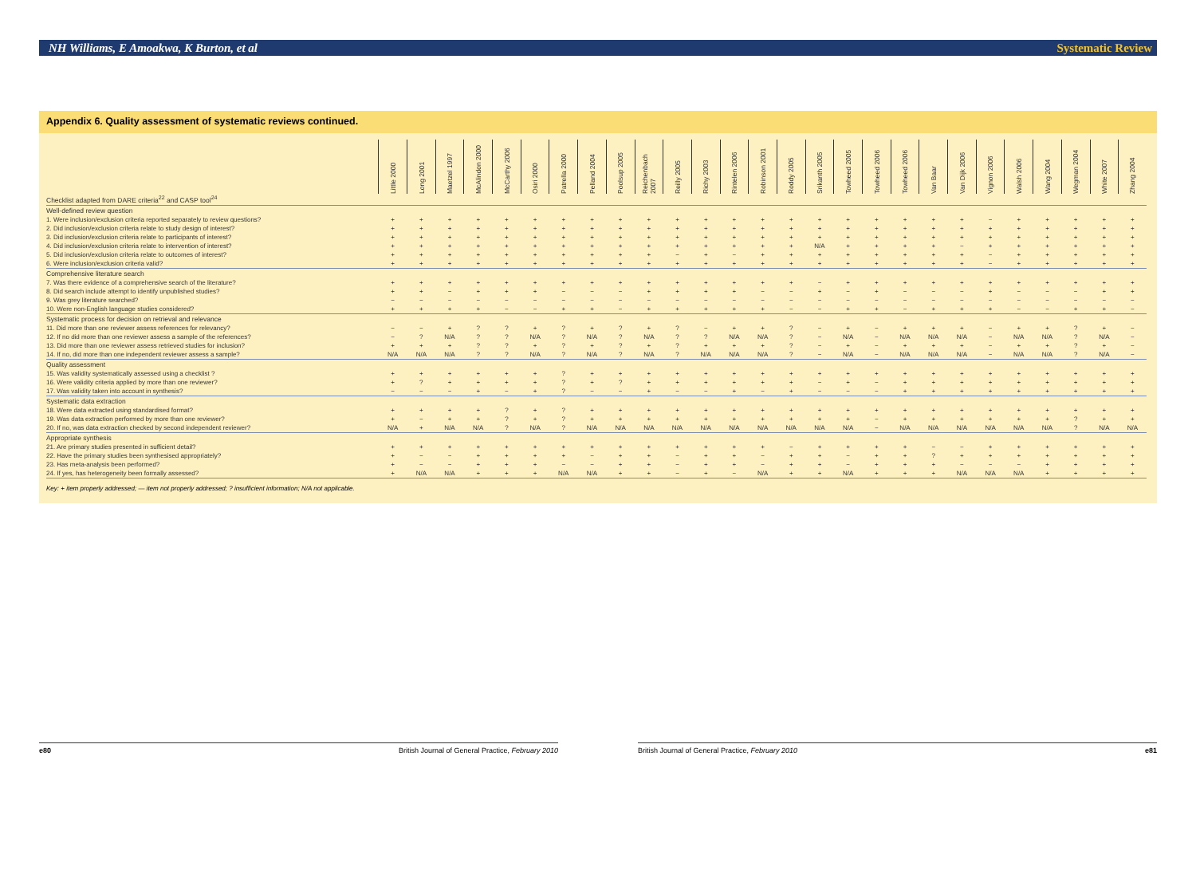NH Williams, E Amoakwa, K Burton, et al Systematic Review
Appendix 6. Quality assessment of systematic reviews continued.
| | Little 2000 | Long 2001 | Maetzel 1997 | McAlindon 2000 | McCarthy 2006 | Osiri 2000 | Patrella 2000 | Pelland 2004 | Poolsup 2005 | Reichenbach 2007 | Reilly 2005 | Richy 2003 | Rintelen 2006 | Robinson 2001 | Roddy 2005 | Srikanth 2005 | Towheed 2005 | Towheed 2006 | Towheed 2006 | Van Baar | Van Dijk 2006 | Vignon 2006 | Walsh 2006 | Wang 2004 | Wegman 2004 | White 2007 | Zhang 2004 |
| Checklist adapted from DARE criteria<sup>22</sup> and CASP tool<sup>24</sup> | | | | | | | | | | | | | | | | | | | | | | | | | | | |
| Well-defined review question | | | | | | | | | | | | | | | | | | | | | | | | | | | |
| 1. Were inclusion/exclusion criteria reported separately to review questions? | + | + | + | + | + | + | + | + | + | + | + | + | + | + | + | + | + | + | + | + | + | − | + | + | + | + | + |
| 2. Did inclusion/exclusion criteria relate to study design of interest? | + | + | + | + | + | + | + | + | + | + | + | + | + | + | + | + | + | + | + | + | + | + | + | + | + | + | + |
| 3. Did inclusion/exclusion criteria relate to participants of interest? | + | + | + | + | + | + | + | + | + | + | + | + | + | + | + | + | + | + | + | + | + | + | + | + | + | + | + |
| 4. Did inclusion/exclusion criteria relate to intervention of interest? | + | + | + | + | + | + | + | + | + | + | + | + | + | + | + | N/A | + | + | + | + | − | + | + | + | + | + | + |
| 5. Did inclusion/exclusion criteria relate to outcomes of interest? | + | + | + | + | + | + | + | + | + | + | − | + | − | + | + | + | + | + | + | + | + | − | + | + | + | + | + |
| 6. Were inclusion/exclusion criteria valid? | + | + | + | + | + | + | + | + | + | + | + | + | + | + | + | + | + | + | + | + | + | − | + | + | + | + | + |
| Comprehensive literature search | | | | | | | | | | | | | | | | | | | | | | | | | | | |
| 7. Was there evidence of a comprehensive search of the literature? | + | + | + | + | + | + | + | + | + | + | + | + | + | + | + | − | + | + | + | + | + | + | + | + | + | + | + |
| 8. Did search include attempt to identify unpublished studies? | + | + | − | + | + | + | − | − | − | + | + | + | + | − | − | + | − | + | − | − | − | + | − | − | − | + | + |
| 9. Was grey literature searched? | − | − | − | − | − | − | − | − | − | − | − | − | − | − | − | − | − | − | − | − | − | − | − | − | − | − | − |
| 10. Were non-English language studies considered? | + | + | + | + | − | − | + | + | − | + | + | + | + | + | − | − | + | + | − | + | + | + | − | − | + | + | − |
| Systematic process for decision on retrieval and relevance | | | | | | | | | | | | | | | | | | | | | | | | | | | |
| 11. Did more than one reviewer assess references for relevancy? | − | − | + | ? | ? | + | ? | + | ? | + | ? | − | + | + | ? | − | + | − | + | + | + | − | + | + | ? | + | − |
| 12. If no did more than one reviewer assess a sample of the references? | − | ? | N/A | ? | ? | N/A | ? | N/A | ? | N/A | ? | ? | N/A | N/A | ? | − | N/A | − | N/A | N/A | N/A | − | N/A | N/A | ? | N/A | − |
| 13. Did more than one reviewer assess retrieved studies for inclusion? | + | + | + | ? | ? | + | ? | + | ? | + | ? | + | + | + | ? | − | + | − | + | + | + | − | + | + | ? | + | − |
| 14. If no, did more than one independent reviewer assess a sample? | N/A | N/A | N/A | ? | ? | N/A | ? | N/A | ? | N/A | ? | N/A | N/A | N/A | ? | − | N/A | − | N/A | N/A | N/A | − | N/A | N/A | ? | N/A | − |
| Quality assessment | | | | | | | | | | | | | | | | | | | | | | | | | | | |
| 15. Was validity systematically assessed using a checklist ? | + | + | + | + | + | + | ? | + | + | + | + | + | + | + | + | + | + | + | + | + | + | + | + | + | + | + | + |
| 16. Were validity criteria applied by more than one reviewer? | + | ? | + | + | + | + | ? | + | ? | + | + | + | + | + | + | − | + | − | + | + | + | + | + | + | + | + | + |
| 17. Was validity taken into account in synthesis? | − | − | − | + | − | + | ? | − | − | + | − | − | + | − | + | − | − | − | + | + | + | + | + | + | + | + | + |
| Systematic data extraction | | | | | | | | | | | | | | | | | | | | | | | | | | | |
| 18. Were data extracted using standardised format? | + | + | + | + | ? | + | ? | + | + | + | + | + | + | + | + | + | + | + | + | + | + | + | + | + | + | + | + |
| 19. Was data extraction performed by more than one reviewer? | + | − | + | + | ? | + | ? | + | + | + | + | + | + | + | + | + | + | − | + | + | + | + | + | + | ? | + | + |
| 20. If no, was data extraction checked by second independent reviewer? | N/A | + | N/A | N/A | ? | N/A | ? | N/A | N/A | N/A | N/A | N/A | N/A | N/A | N/A | N/A | N/A | − | N/A | N/A | N/A | N/A | N/A | N/A | ? | N/A | N/A |
| Appropriate synthesis | | | | | | | | | | | | | | | | | | | | | | | | | | | |
| 21. Are primary studies presented in sufficient detail? | + | + | + | + | + | + | + | + | + | + | + | + | + | + | − | + | + | + | + | − | − | + | + | + | + | + | + |
| 22. Have the primary studies been synthesised appropriately? | + | − | − | + | + | + | + | − | + | + | − | + | + | − | + | + | − | + | + | ? | + | + | + | + | + | + | + |
| 23. Has meta-analysis been performed? | + | − | − | + | + | + | − | − | + | + | − | + | + | − | + | + | − | + | + | + | − | − | − | + | + | + | + |
| 24. If yes, has heterogeneity been formally assessed? | + | N/A | N/A | + | + | + | N/A | N/A | + | + | − | + | − | N/A | + | + | N/A | + | + | + | N/A | N/A | N/A | + | + | + | + |
Key: + item properly addressed; — item not properly addressed; ? insufficient information; N/A not applicable.
e80 British Journal of General Practice, February 2010
British Journal of General Practice, February 2010 e81